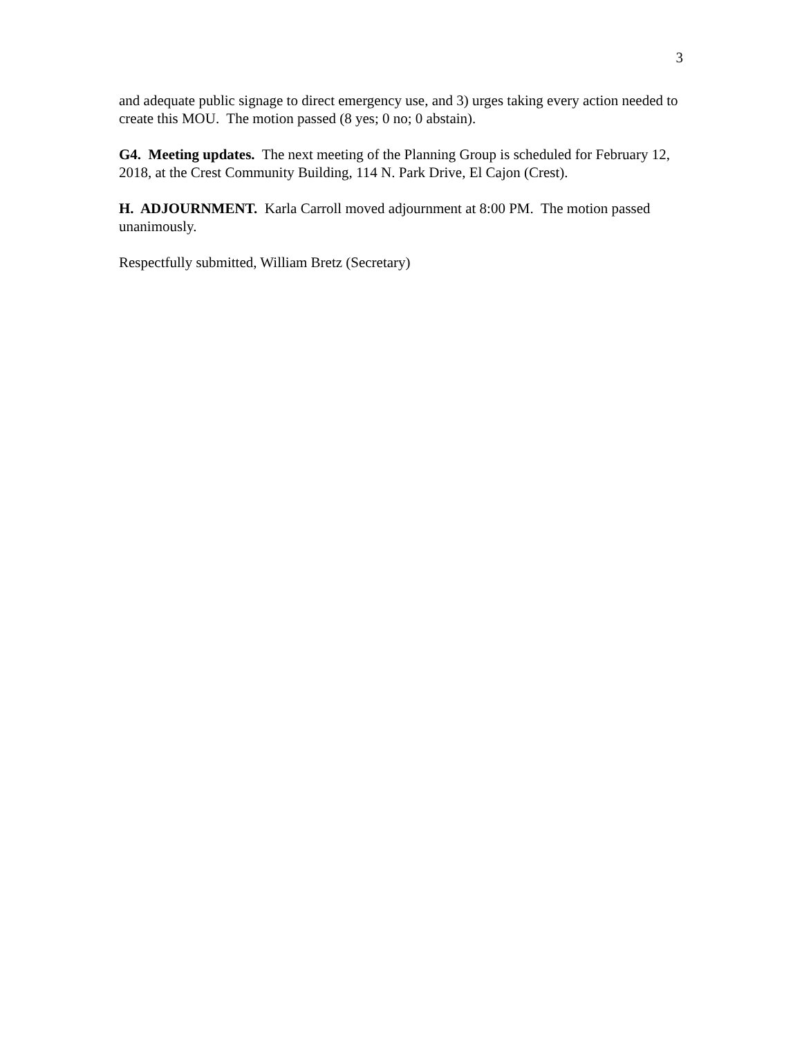3
and adequate public signage to direct emergency use, and 3) urges taking every action needed to create this MOU. The motion passed (8 yes; 0 no; 0 abstain).
G4. Meeting updates. The next meeting of the Planning Group is scheduled for February 12, 2018, at the Crest Community Building, 114 N. Park Drive, El Cajon (Crest).
H. ADJOURNMENT. Karla Carroll moved adjournment at 8:00 PM. The motion passed unanimously.
Respectfully submitted, William Bretz (Secretary)